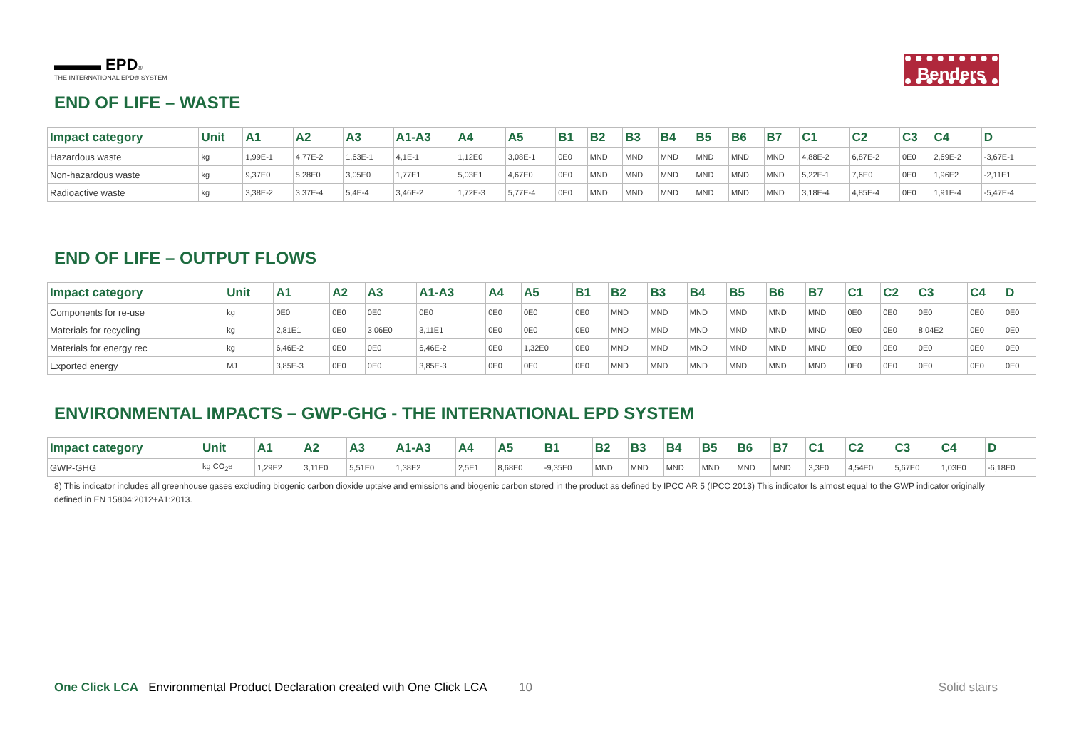▬▬▬ EPD®
THE INTERNATIONAL EPD® SYSTEM
Benders
END OF LIFE – WASTE
| Impact category | Unit | A1 | A2 | A3 | A1-A3 | A4 | A5 | B1 | B2 | B3 | B4 | B5 | B6 | B7 | C1 | C2 | C3 | C4 | D |
| --- | --- | --- | --- | --- | --- | --- | --- | --- | --- | --- | --- | --- | --- | --- | --- | --- | --- | --- | --- |
| Hazardous waste | kg | 1,99E-1 | 4,77E-2 | 1,63E-1 | 4,1E-1 | 1,12E0 | 3,08E-1 | 0E0 | MND | MND | MND | MND | MND | MND | 4,88E-2 | 6,87E-2 | 0E0 | 2,69E-2 | -3,67E-1 |
| Non-hazardous waste | kg | 9,37E0 | 5,28E0 | 3,05E0 | 1,77E1 | 5,03E1 | 4,67E0 | 0E0 | MND | MND | MND | MND | MND | MND | 5,22E-1 | 7,6E0 | 0E0 | 1,96E2 | -2,11E1 |
| Radioactive waste | kg | 3,38E-2 | 3,37E-4 | 5,4E-4 | 3,46E-2 | 1,72E-3 | 5,77E-4 | 0E0 | MND | MND | MND | MND | MND | MND | 3,18E-4 | 4,85E-4 | 0E0 | 1,91E-4 | -5,47E-4 |
END OF LIFE – OUTPUT FLOWS
| Impact category | Unit | A1 | A2 | A3 | A1-A3 | A4 | A5 | B1 | B2 | B3 | B4 | B5 | B6 | B7 | C1 | C2 | C3 | C4 | D |
| --- | --- | --- | --- | --- | --- | --- | --- | --- | --- | --- | --- | --- | --- | --- | --- | --- | --- | --- | --- |
| Components for re-use | kg | 0E0 | 0E0 | 0E0 | 0E0 | 0E0 | 0E0 | 0E0 | MND | MND | MND | MND | MND | MND | 0E0 | 0E0 | 0E0 | 0E0 | 0E0 |
| Materials for recycling | kg | 2,81E1 | 0E0 | 3,06E0 | 3,11E1 | 0E0 | 0E0 | 0E0 | MND | MND | MND | MND | MND | MND | 0E0 | 0E0 | 8,04E2 | 0E0 | 0E0 |
| Materials for energy rec | kg | 6,46E-2 | 0E0 | 0E0 | 6,46E-2 | 0E0 | 1,32E0 | 0E0 | MND | MND | MND | MND | MND | MND | 0E0 | 0E0 | 0E0 | 0E0 | 0E0 |
| Exported energy | MJ | 3,85E-3 | 0E0 | 0E0 | 3,85E-3 | 0E0 | 0E0 | 0E0 | MND | MND | MND | MND | MND | MND | 0E0 | 0E0 | 0E0 | 0E0 | 0E0 |
ENVIRONMENTAL IMPACTS – GWP-GHG - THE INTERNATIONAL EPD SYSTEM
| Impact category | Unit | A1 | A2 | A3 | A1-A3 | A4 | A5 | B1 | B2 | B3 | B4 | B5 | B6 | B7 | C1 | C2 | C3 | C4 | D |
| --- | --- | --- | --- | --- | --- | --- | --- | --- | --- | --- | --- | --- | --- | --- | --- | --- | --- | --- | --- |
| GWP-GHG | kg CO<sub>2</sub>e | 1,29E2 | 3,11E0 | 5,51E0 | 1,38E2 | 2,5E1 | 8,68E0 | -9,35E0 | MND | MND | MND | MND | MND | MND | 3,3E0 | 4,54E0 | 5,67E0 | 1,03E0 | -6,18E0 |
8) This indicator includes all greenhouse gases excluding biogenic carbon dioxide uptake and emissions and biogenic carbon stored in the product as defined by IPCC AR 5 (IPCC 2013) This indicator Is almost equal to the GWP indicator originally defined in EN 15804:2012+A1:2013.
10
One Click LCA Environmental Product Declaration created with One Click LCA
Solid stairs